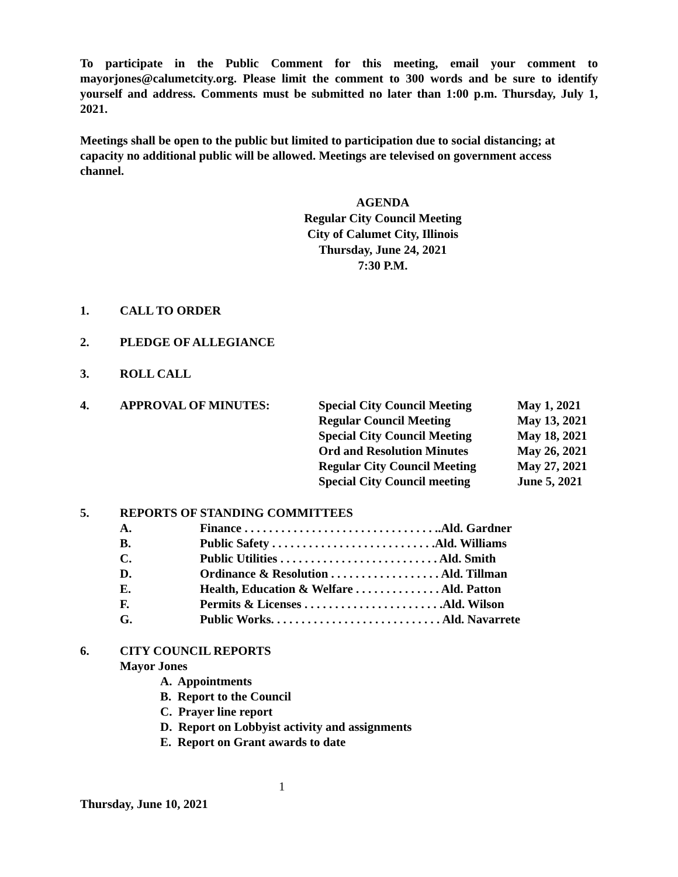To participate in the Public Comment for this meeting, email your comment to mayorjones@calumetcity.org. Please limit the comment to 300 words and be sure to identify yourself and address. Comments must be submitted no later than 1:00 p.m. Thursday, July 1, 2021.
Meetings shall be open to the public but limited to participation due to social distancing; at capacity no additional public will be allowed. Meetings are televised on government access channel.
AGENDA
Regular City Council Meeting
City of Calumet City, Illinois
Thursday, June 24, 2021
7:30 P.M.
1. CALL TO ORDER
2. PLEDGE OF ALLEGIANCE
3. ROLL CALL
4. APPROVAL OF MINUTES:
| Special City Council Meeting | May 1, 2021 |
| Regular Council Meeting | May 13, 2021 |
| Special City Council Meeting | May 18, 2021 |
| Ord and Resolution Minutes | May 26, 2021 |
| Regular City Council Meeting | May 27, 2021 |
| Special City Council meeting | June 5, 2021 |
5. REPORTS OF STANDING COMMITTEES
A. Finance . . . . . . . . . . . . . . . . . . . . . . . . . . . . . . . ..Ald. Gardner
B. Public Safety . . . . . . . . . . . . . . . . . . . . . . . . . . .Ald. Williams
C. Public Utilities . . . . . . . . . . . . . . . . . . . . . . . . . . Ald. Smith
D. Ordinance & Resolution . . . . . . . . . . . . . . . . . . Ald. Tillman
E. Health, Education & Welfare . . . . . . . . . . . . . . Ald. Patton
F. Permits & Licenses . . . . . . . . . . . . . . . . . . . . . . .Ald. Wilson
G. Public Works. . . . . . . . . . . . . . . . . . . . . . . . . . . . Ald. Navarrete
6. CITY COUNCIL REPORTS
Mayor Jones
A. Appointments
B. Report to the Council
C. Prayer line report
D. Report on Lobbyist activity and assignments
E. Report on Grant awards to date
1
Thursday, June 10, 2021